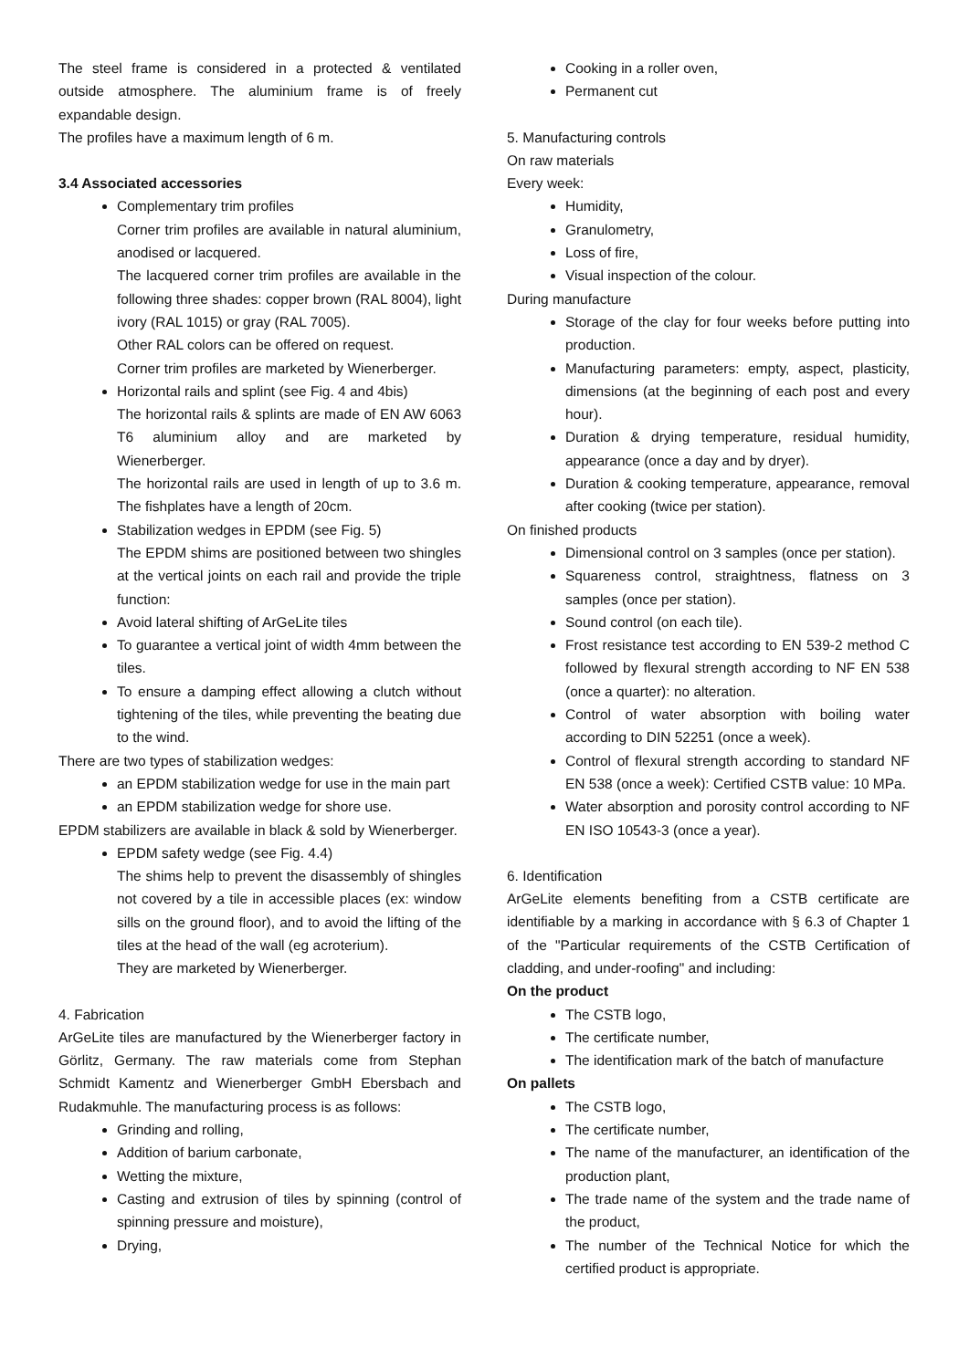The steel frame is considered in a protected & ventilated outside atmosphere. The aluminium frame is of freely expandable design.
The profiles have a maximum length of 6 m.
3.4 Associated accessories
Complementary trim profiles
Corner trim profiles are available in natural aluminium, anodised or lacquered.
The lacquered corner trim profiles are available in the following three shades: copper brown (RAL 8004), light ivory (RAL 1015) or gray (RAL 7005).
Other RAL colors can be offered on request.
Corner trim profiles are marketed by Wienerberger.
Horizontal rails and splint (see Fig. 4 and 4bis)
The horizontal rails & splints are made of EN AW 6063 T6 aluminium alloy and are marketed by Wienerberger.
The horizontal rails are used in length of up to 3.6 m. The fishplates have a length of 20cm.
Stabilization wedges in EPDM (see Fig. 5)
The EPDM shims are positioned between two shingles at the vertical joints on each rail and provide the triple function:
Avoid lateral shifting of ArGeLite tiles
To guarantee a vertical joint of width 4mm between the tiles.
To ensure a damping effect allowing a clutch without tightening of the tiles, while preventing the beating due to the wind.
There are two types of stabilization wedges:
an EPDM stabilization wedge for use in the main part
an EPDM stabilization wedge for shore use.
EPDM stabilizers are available in black & sold by Wienerberger.
EPDM safety wedge (see Fig. 4.4)
The shims help to prevent the disassembly of shingles not covered by a tile in accessible places (ex: window sills on the ground floor), and to avoid the lifting of the tiles at the head of the wall (eg acroterium).
They are marketed by Wienerberger.
4. Fabrication
ArGeLite tiles are manufactured by the Wienerberger factory in Görlitz, Germany. The raw materials come from Stephan Schmidt Kamentz and Wienerberger GmbH Ebersbach and Rudakmuhle. The manufacturing process is as follows:
Grinding and rolling,
Addition of barium carbonate,
Wetting the mixture,
Casting and extrusion of tiles by spinning (control of spinning pressure and moisture),
Drying,
Cooking in a roller oven,
Permanent cut
5. Manufacturing controls
On raw materials
Every week:
Humidity,
Granulometry,
Loss of fire,
Visual inspection of the colour.
During manufacture
Storage of the clay for four weeks before putting into production.
Manufacturing parameters: empty, aspect, plasticity, dimensions (at the beginning of each post and every hour).
Duration & drying temperature, residual humidity, appearance (once a day and by dryer).
Duration & cooking temperature, appearance, removal after cooking (twice per station).
On finished products
Dimensional control on 3 samples (once per station).
Squareness control, straightness, flatness on 3 samples (once per station).
Sound control (on each tile).
Frost resistance test according to EN 539-2 method C followed by flexural strength according to NF EN 538 (once a quarter): no alteration.
Control of water absorption with boiling water according to DIN 52251 (once a week).
Control of flexural strength according to standard NF EN 538 (once a week): Certified CSTB value: 10 MPa.
Water absorption and porosity control according to NF EN ISO 10543-3 (once a year).
6. Identification
ArGeLite elements benefiting from a CSTB certificate are identifiable by a marking in accordance with § 6.3 of Chapter 1 of the "Particular requirements of the CSTB Certification of cladding, and under-roofing" and including:
On the product
The CSTB logo,
The certificate number,
The identification mark of the batch of manufacture
On pallets
The CSTB logo,
The certificate number,
The name of the manufacturer, an identification of the production plant,
The trade name of the system and the trade name of the product,
The number of the Technical Notice for which the certified product is appropriate.